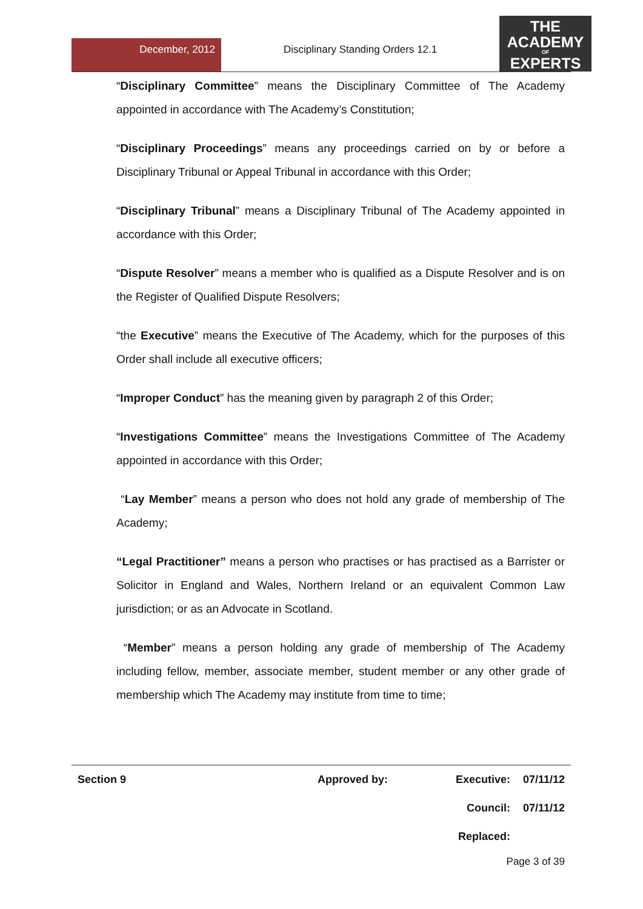December, 2012
Disciplinary Standing Orders 12.1
THE
ACADEMY
OF
EXPERTS
“Disciplinary Committee” means the Disciplinary Committee of The Academy appointed in accordance with The Academy’s Constitution;
“Disciplinary Proceedings” means any proceedings carried on by or before a Disciplinary Tribunal or Appeal Tribunal in accordance with this Order;
“Disciplinary Tribunal” means a Disciplinary Tribunal of The Academy appointed in accordance with this Order;
“Dispute Resolver” means a member who is qualified as a Dispute Resolver and is on the Register of Qualified Dispute Resolvers;
“the Executive” means the Executive of The Academy, which for the purposes of this Order shall include all executive officers;
“Improper Conduct” has the meaning given by paragraph 2 of this Order;
“Investigations Committee” means the Investigations Committee of The Academy appointed in accordance with this Order;
“Lay Member” means a person who does not hold any grade of membership of The Academy;
“Legal Practitioner” means a person who practises or has practised as a Barrister or Solicitor in England and Wales, Northern Ireland or an equivalent Common Law jurisdiction; or as an Advocate in Scotland.
“Member” means a person holding any grade of membership of The Academy including fellow, member, associate member, student member or any other grade of membership which The Academy may institute from time to time;
Section 9 Approved by: Executive: 07/11/12
Council: 07/11/12
Replaced:
Page 3 of 39